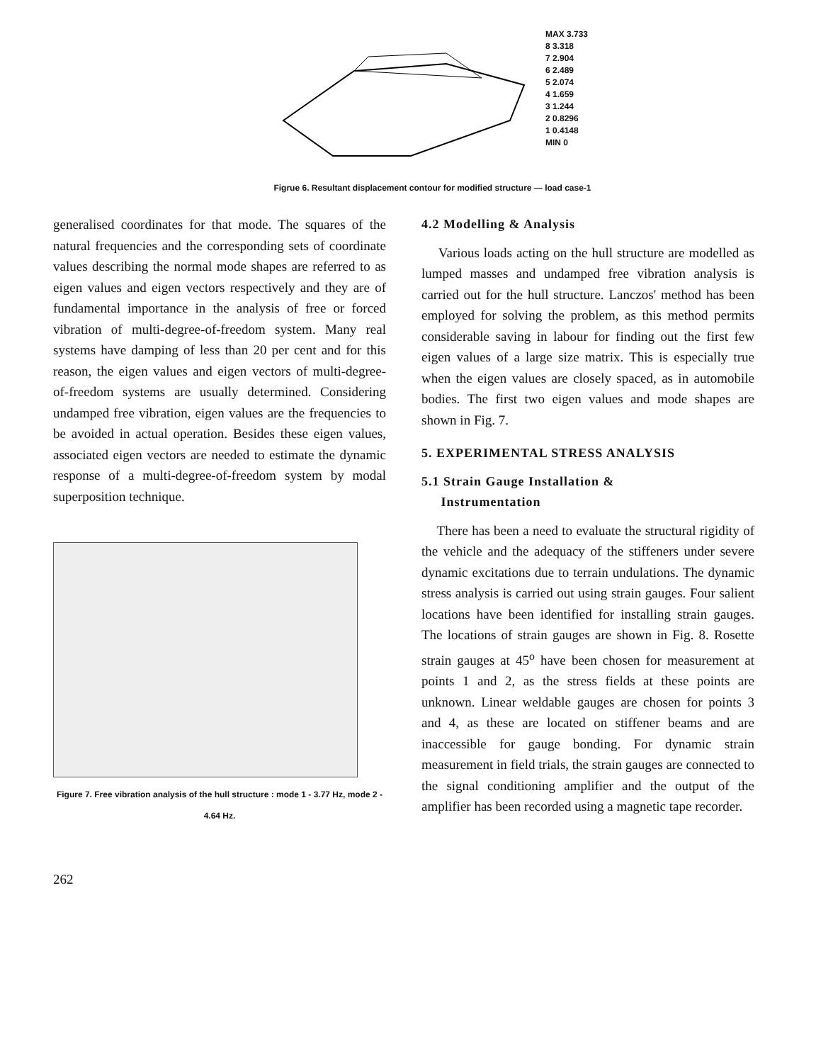MAX 3.733
8 3.318
7 2.904
6 2.489
5 2.074
4 1.659
3 1.244
2 0.8296
1 0.4148
MIN 0
Figrue 6. Resultant displacement contour for modified structure — load case-1
generalised coordinates for that mode. The squares of the natural frequencies and the corresponding sets of coordinate values describing the normal mode shapes are referred to as eigen values and eigen vectors respectively and they are of fundamental importance in the analysis of free or forced vibration of multi-degree-of-freedom system. Many real systems have damping of less than 20 per cent and for this reason, the eigen values and eigen vectors of multi-degree-of-freedom systems are usually determined. Considering undamped free vibration, eigen values are the frequencies to be avoided in actual operation. Besides these eigen values, associated eigen vectors are needed to estimate the dynamic response of a multi-degree-of-freedom system by modal superposition technique.
Figure 7. Free vibration analysis of the hull structure : mode 1 - 3.77 Hz, mode 2 - 4.64 Hz.
262
4.2 Modelling & Analysis
Various loads acting on the hull structure are modelled as lumped masses and undamped free vibration analysis is carried out for the hull structure. Lanczos' method has been employed for solving the problem, as this method permits considerable saving in labour for finding out the first few eigen values of a large size matrix. This is especially true when the eigen values are closely spaced, as in automobile bodies. The first two eigen values and mode shapes are shown in Fig. 7.
5. EXPERIMENTAL STRESS ANALYSIS
5.1 Strain Gauge Installation &
Instrumentation
There has been a need to evaluate the structural rigidity of the vehicle and the adequacy of the stiffeners under severe dynamic excitations due to terrain undulations. The dynamic stress analysis is carried out using strain gauges. Four salient locations have been identified for installing strain gauges. The locations of strain gauges are shown in Fig. 8. Rosette strain gauges at 45<sup>o</sup> have been chosen for measurement at points 1 and 2, as the stress fields at these points are unknown. Linear weldable gauges are chosen for points 3 and 4, as these are located on stiffener beams and are inaccessible for gauge bonding. For dynamic strain measurement in field trials, the strain gauges are connected to the signal conditioning amplifier and the output of the amplifier has been recorded using a magnetic tape recorder.